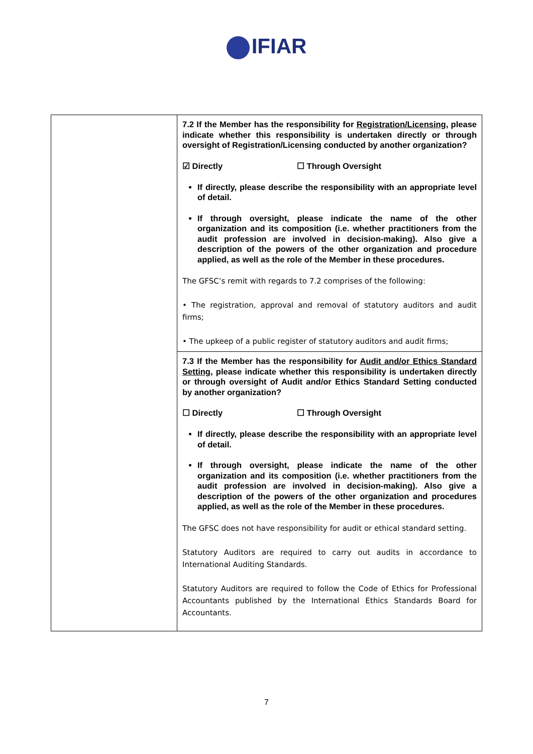IFIAR
| | 7.2 If the Member has the responsibility for Registration/Licensing , please indicate whether this responsibility is undertaken directly or through oversight of Registration/Licensing conducted by another organization? ☑ Directly ☐ Through Oversight If directly, please describe the responsibility with an appropriate level of detail. If through oversight, please indicate the name of the other organization and its composition (i.e. whether practitioners from the audit profession are involved in decision-making). Also give a description of the powers of the other organization and procedure applied, as well as the role of the Member in these procedures. The GFSC’s remit with regards to 7.2 comprises of the following: • The registration, approval and removal of statutory auditors and audit firms; • The upkeep of a public register of statutory auditors and audit firms; |
| | 7.3 If the Member has the responsibility for Audit and/or Ethics Standard Setting , please indicate whether this responsibility is undertaken directly or through oversight of Audit and/or Ethics Standard Setting conducted by another organization? ☐ Directly ☐ Through Oversight If directly, please describe the responsibility with an appropriate level of detail. If through oversight, please indicate the name of the other organization and its composition (i.e. whether practitioners from the audit profession are involved in decision-making). Also give a description of the powers of the other organization and procedures applied, as well as the role of the Member in these procedures. The GFSC does not have responsibility for audit or ethical standard setting. Statutory Auditors are required to carry out audits in accordance to International Auditing Standards. Statutory Auditors are required to follow the Code of Ethics for Professional Accountants published by the International Ethics Standards Board for Accountants. |
7